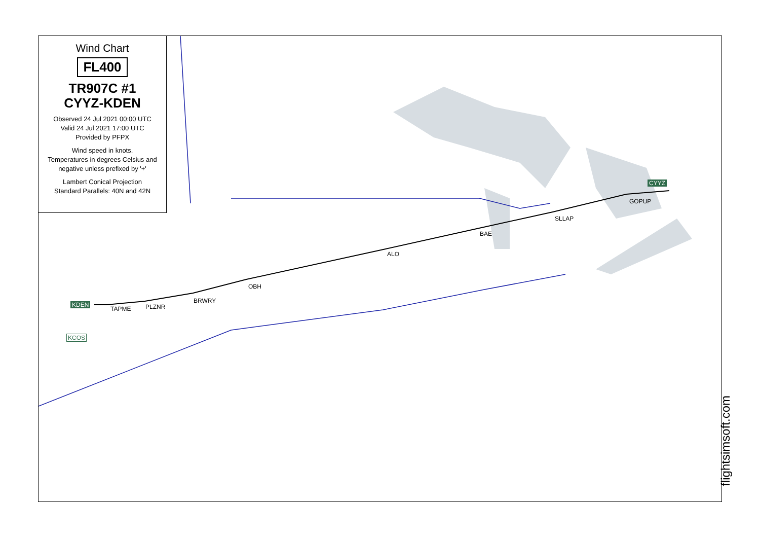Wind Chart
FL400
TR907C #1
CYYZ-KDEN
Observed 24 Jul 2021 00:00 UTC
Valid 24 Jul 2021 17:00 UTC
Provided by PFPX
Wind speed in knots.
Temperatures in degrees Celsius and negative unless prefixed by '+'
Lambert Conical Projection
Standard Parallels: 40N and 42N
CYYZ
GOPUP
SLLAP
BAE
ALO
OBH
BRWRY
PLZNR TAPME
KDEN
KCOS
flightsimsoft.com